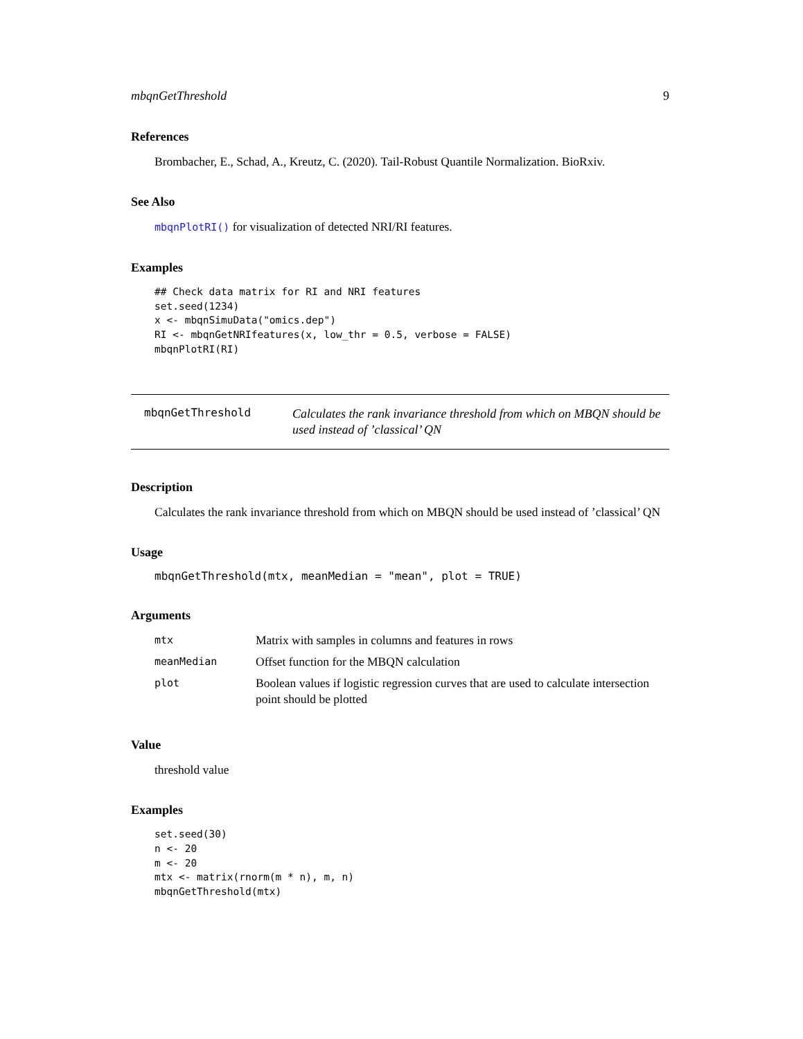mbqnGetThreshold 9
References
Brombacher, E., Schad, A., Kreutz, C. (2020). Tail-Robust Quantile Normalization. BioRxiv.
See Also
mbqnPlotRI() for visualization of detected NRI/RI features.
Examples
## Check data matrix for RI and NRI features
set.seed(1234)
x <- mbqnSimuData("omics.dep")
RI <- mbqnGetNRIfeatures(x, low_thr = 0.5, verbose = FALSE)
mbqnPlotRI(RI)
mbqnGetThreshold
Calculates the rank invariance threshold from which on MBQN should be used instead of ’classical’ QN
Description
Calculates the rank invariance threshold from which on MBQN should be used instead of ’classical’ QN
Usage
mbqnGetThreshold(mtx, meanMedian = "mean", plot = TRUE)
Arguments
| mtx | Matrix with samples in columns and features in rows |
| meanMedian | Offset function for the MBQN calculation |
| plot | Boolean values if logistic regression curves that are used to calculate intersection point should be plotted |
Value
threshold value
Examples
set.seed(30)
n <- 20
m <- 20
mtx <- matrix(rnorm(m * n), m, n)
mbqnGetThreshold(mtx)